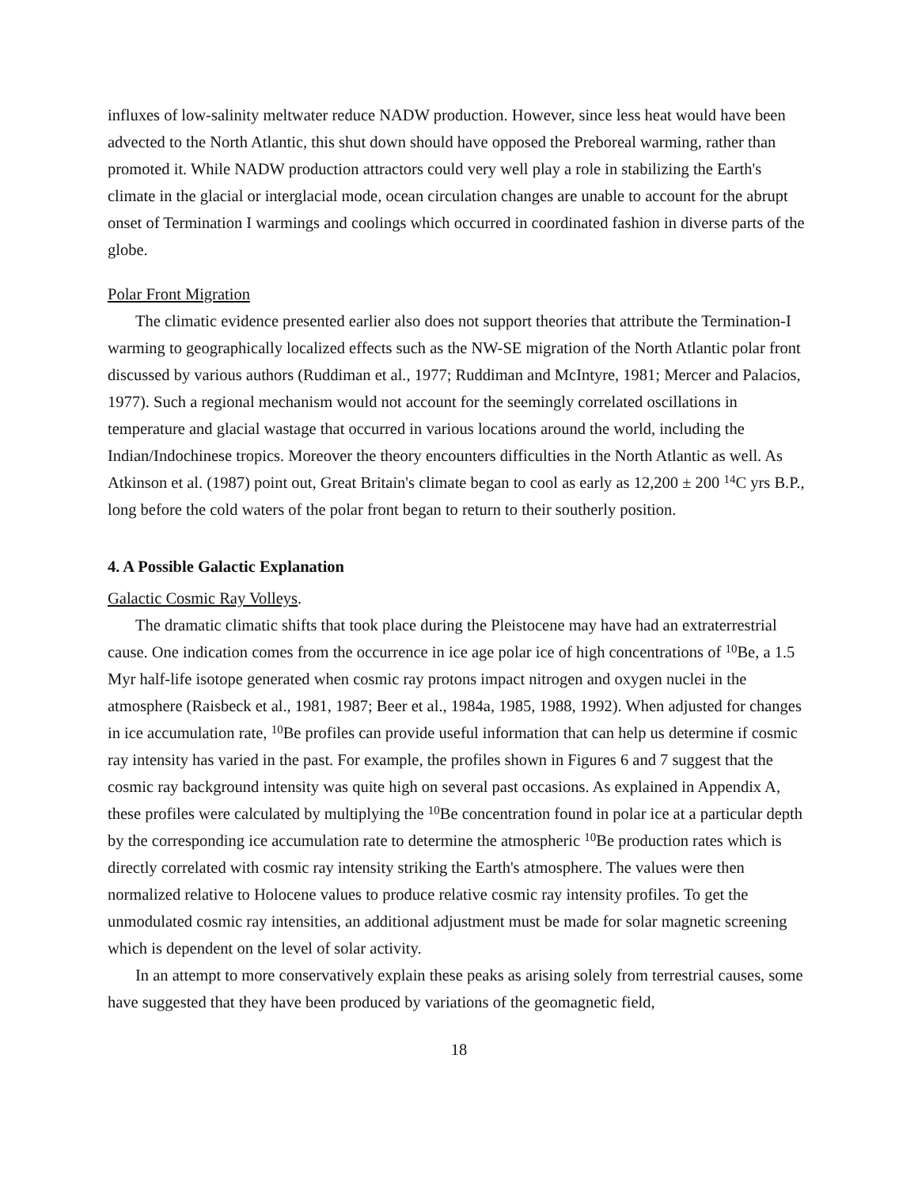influxes of low-salinity meltwater reduce NADW production. However, since less heat would have been advected to the North Atlantic, this shut down should have opposed the Preboreal warming, rather than promoted it. While NADW production attractors could very well play a role in stabilizing the Earth's climate in the glacial or interglacial mode, ocean circulation changes are unable to account for the abrupt onset of Termination I warmings and coolings which occurred in coordinated fashion in diverse parts of the globe.
Polar Front Migration
The climatic evidence presented earlier also does not support theories that attribute the Termination-I warming to geographically localized effects such as the NW-SE migration of the North Atlantic polar front discussed by various authors (Ruddiman et al., 1977; Ruddiman and McIntyre, 1981; Mercer and Palacios, 1977). Such a regional mechanism would not account for the seemingly correlated oscillations in temperature and glacial wastage that occurred in various locations around the world, including the Indian/Indochinese tropics. Moreover the theory encounters difficulties in the North Atlantic as well. As Atkinson et al. (1987) point out, Great Britain's climate began to cool as early as 12,200 ± 200 <sup>14</sup>C yrs B.P., long before the cold waters of the polar front began to return to their southerly position.
4. A Possible Galactic Explanation
Galactic Cosmic Ray Volleys.
The dramatic climatic shifts that took place during the Pleistocene may have had an extraterrestrial cause. One indication comes from the occurrence in ice age polar ice of high concentrations of <sup>10</sup>Be, a 1.5 Myr half-life isotope generated when cosmic ray protons impact nitrogen and oxygen nuclei in the atmosphere (Raisbeck et al., 1981, 1987; Beer et al., 1984a, 1985, 1988, 1992). When adjusted for changes in ice accumulation rate, <sup>10</sup>Be profiles can provide useful information that can help us determine if cosmic ray intensity has varied in the past. For example, the profiles shown in Figures 6 and 7 suggest that the cosmic ray background intensity was quite high on several past occasions. As explained in Appendix A, these profiles were calculated by multiplying the <sup>10</sup>Be concentration found in polar ice at a particular depth by the corresponding ice accumulation rate to determine the atmospheric <sup>10</sup>Be production rates which is directly correlated with cosmic ray intensity striking the Earth's atmosphere. The values were then normalized relative to Holocene values to produce relative cosmic ray intensity profiles. To get the unmodulated cosmic ray intensities, an additional adjustment must be made for solar magnetic screening which is dependent on the level of solar activity.
In an attempt to more conservatively explain these peaks as arising solely from terrestrial causes, some have suggested that they have been produced by variations of the geomagnetic field,
18